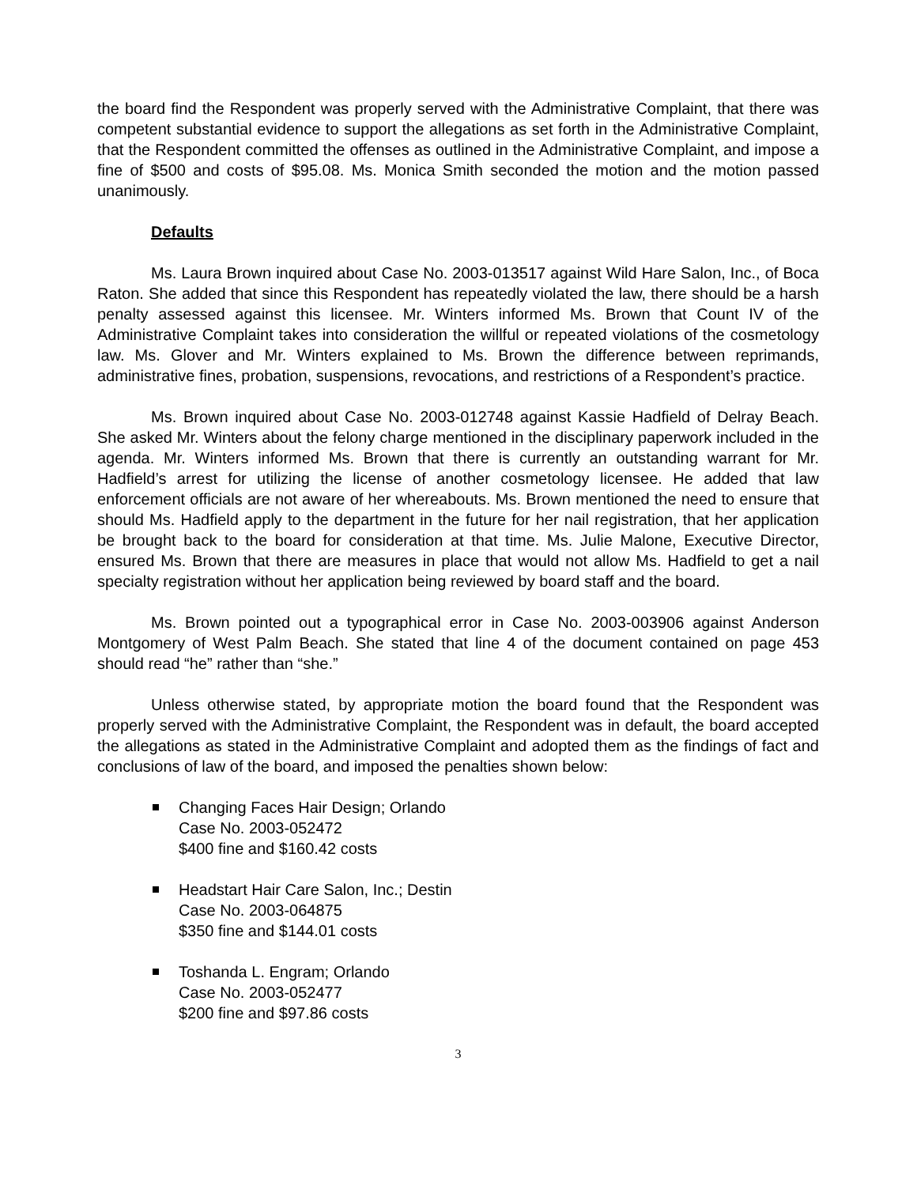the board find the Respondent was properly served with the Administrative Complaint, that there was competent substantial evidence to support the allegations as set forth in the Administrative Complaint, that the Respondent committed the offenses as outlined in the Administrative Complaint, and impose a fine of $500 and costs of $95.08. Ms. Monica Smith seconded the motion and the motion passed unanimously.
Defaults
Ms. Laura Brown inquired about Case No. 2003-013517 against Wild Hare Salon, Inc., of Boca Raton. She added that since this Respondent has repeatedly violated the law, there should be a harsh penalty assessed against this licensee. Mr. Winters informed Ms. Brown that Count IV of the Administrative Complaint takes into consideration the willful or repeated violations of the cosmetology law. Ms. Glover and Mr. Winters explained to Ms. Brown the difference between reprimands, administrative fines, probation, suspensions, revocations, and restrictions of a Respondent’s practice.
Ms. Brown inquired about Case No. 2003-012748 against Kassie Hadfield of Delray Beach. She asked Mr. Winters about the felony charge mentioned in the disciplinary paperwork included in the agenda. Mr. Winters informed Ms. Brown that there is currently an outstanding warrant for Mr. Hadfield’s arrest for utilizing the license of another cosmetology licensee. He added that law enforcement officials are not aware of her whereabouts. Ms. Brown mentioned the need to ensure that should Ms. Hadfield apply to the department in the future for her nail registration, that her application be brought back to the board for consideration at that time. Ms. Julie Malone, Executive Director, ensured Ms. Brown that there are measures in place that would not allow Ms. Hadfield to get a nail specialty registration without her application being reviewed by board staff and the board.
Ms. Brown pointed out a typographical error in Case No. 2003-003906 against Anderson Montgomery of West Palm Beach. She stated that line 4 of the document contained on page 453 should read “he” rather than “she.”
Unless otherwise stated, by appropriate motion the board found that the Respondent was properly served with the Administrative Complaint, the Respondent was in default, the board accepted the allegations as stated in the Administrative Complaint and adopted them as the findings of fact and conclusions of law of the board, and imposed the penalties shown below:
Changing Faces Hair Design; Orlando
Case No. 2003-052472
$400 fine and $160.42 costs
Headstart Hair Care Salon, Inc.; Destin
Case No. 2003-064875
$350 fine and $144.01 costs
Toshanda L. Engram; Orlando
Case No. 2003-052477
$200 fine and $97.86 costs
3